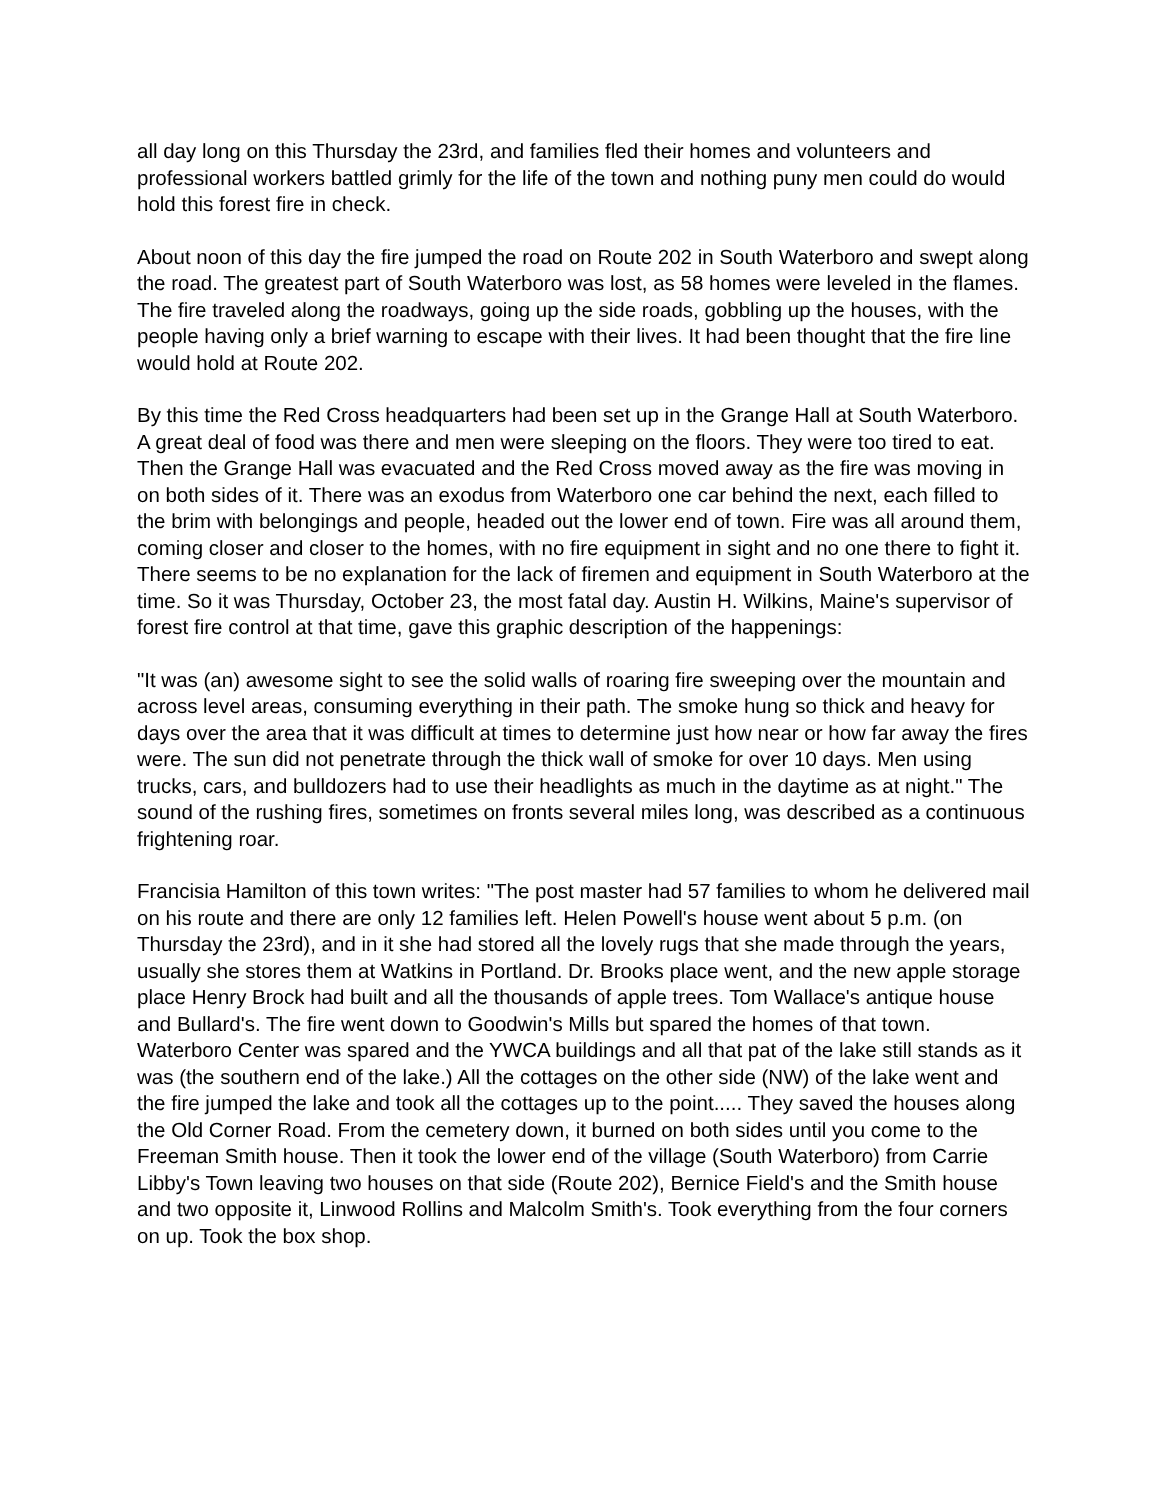all day long on this Thursday the 23rd, and families fled their homes and volunteers and professional workers battled grimly for the life of the town and nothing puny men could do would hold this forest fire in check.
About noon of this day the fire jumped the road on Route 202 in South Waterboro and swept along the road. The greatest part of South Waterboro was lost, as 58 homes were leveled in the flames. The fire traveled along the roadways, going up the side roads, gobbling up the houses, with the people having only a brief warning to escape with their lives. It had been thought that the fire line would hold at Route 202.
By this time the Red Cross headquarters had been set up in the Grange Hall at South Waterboro. A great deal of food was there and men were sleeping on the floors. They were too tired to eat. Then the Grange Hall was evacuated and the Red Cross moved away as the fire was moving in on both sides of it. There was an exodus from Waterboro one car behind the next, each filled to the brim with belongings and people, headed out the lower end of town. Fire was all around them, coming closer and closer to the homes, with no fire equipment in sight and no one there to fight it. There seems to be no explanation for the lack of firemen and equipment in South Waterboro at the time. So it was Thursday, October 23, the most fatal day. Austin H. Wilkins, Maine's supervisor of forest fire control at that time, gave this graphic description of the happenings:
"It was (an) awesome sight to see the solid walls of roaring fire sweeping over the mountain and across level areas, consuming everything in their path. The smoke hung so thick and heavy for days over the area that it was difficult at times to determine just how near or how far away the fires were. The sun did not penetrate through the thick wall of smoke for over 10 days. Men using trucks, cars, and bulldozers had to use their headlights as much in the daytime as at night." The sound of the rushing fires, sometimes on fronts several miles long, was described as a continuous frightening roar.
Francisia Hamilton of this town writes: "The post master had 57 families to whom he delivered mail on his route and there are only 12 families left. Helen Powell's house went about 5 p.m. (on Thursday the 23rd), and in it she had stored all the lovely rugs that she made through the years, usually she stores them at Watkins in Portland. Dr. Brooks place went, and the new apple storage place Henry Brock had built and all the thousands of apple trees. Tom Wallace's antique house and Bullard's. The fire went down to Goodwin's Mills but spared the homes of that town. Waterboro Center was spared and the YWCA buildings and all that pat of the lake still stands as it was (the southern end of the lake.) All the cottages on the other side (NW) of the lake went and the fire jumped the lake and took all the cottages up to the point..... They saved the houses along the Old Corner Road. From the cemetery down, it burned on both sides until you come to the Freeman Smith house. Then it took the lower end of the village (South Waterboro) from Carrie Libby's Town leaving two houses on that side (Route 202), Bernice Field's and the Smith house and two opposite it, Linwood Rollins and Malcolm Smith's. Took everything from the four corners on up. Took the box shop.